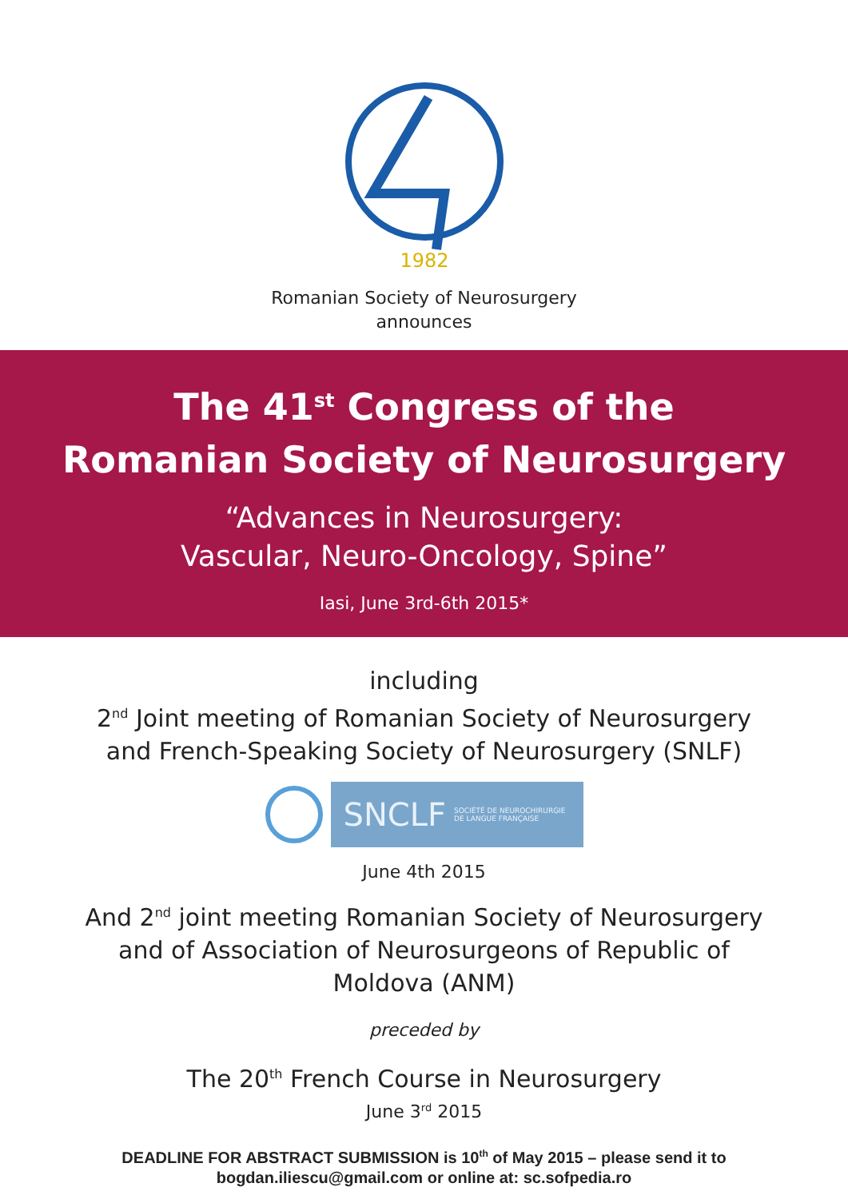1982
Romanian Society of Neurosurgery
announces
The 41<sup>st</sup> Congress of the
Romanian Society of Neurosurgery
“Advances in Neurosurgery:
Vascular, Neuro-Oncology, Spine”
Iasi, June 3rd-6th 2015*
including
2<sup>nd</sup> Joint meeting of Romanian Society of Neurosurgery
and French-Speaking Society of Neurosurgery (SNLF)
SNCLF SOCIÉTÉ DE NEUROCHIRURGIE
DE LANGUE FRANÇAISE
June 4th 2015
And 2<sup>nd</sup> joint meeting Romanian Society of Neurosurgery
and of Association of Neurosurgeons of Republic of
Moldova (ANM)
preceded by
The 20<sup>th</sup> French Course in Neurosurgery
June 3<sup>rd</sup> 2015
DEADLINE FOR ABSTRACT SUBMISSION is 10<sup>th</sup> of May 2015 – please send it to
bogdan.iliescu@gmail.com or online at: sc.sofpedia.ro